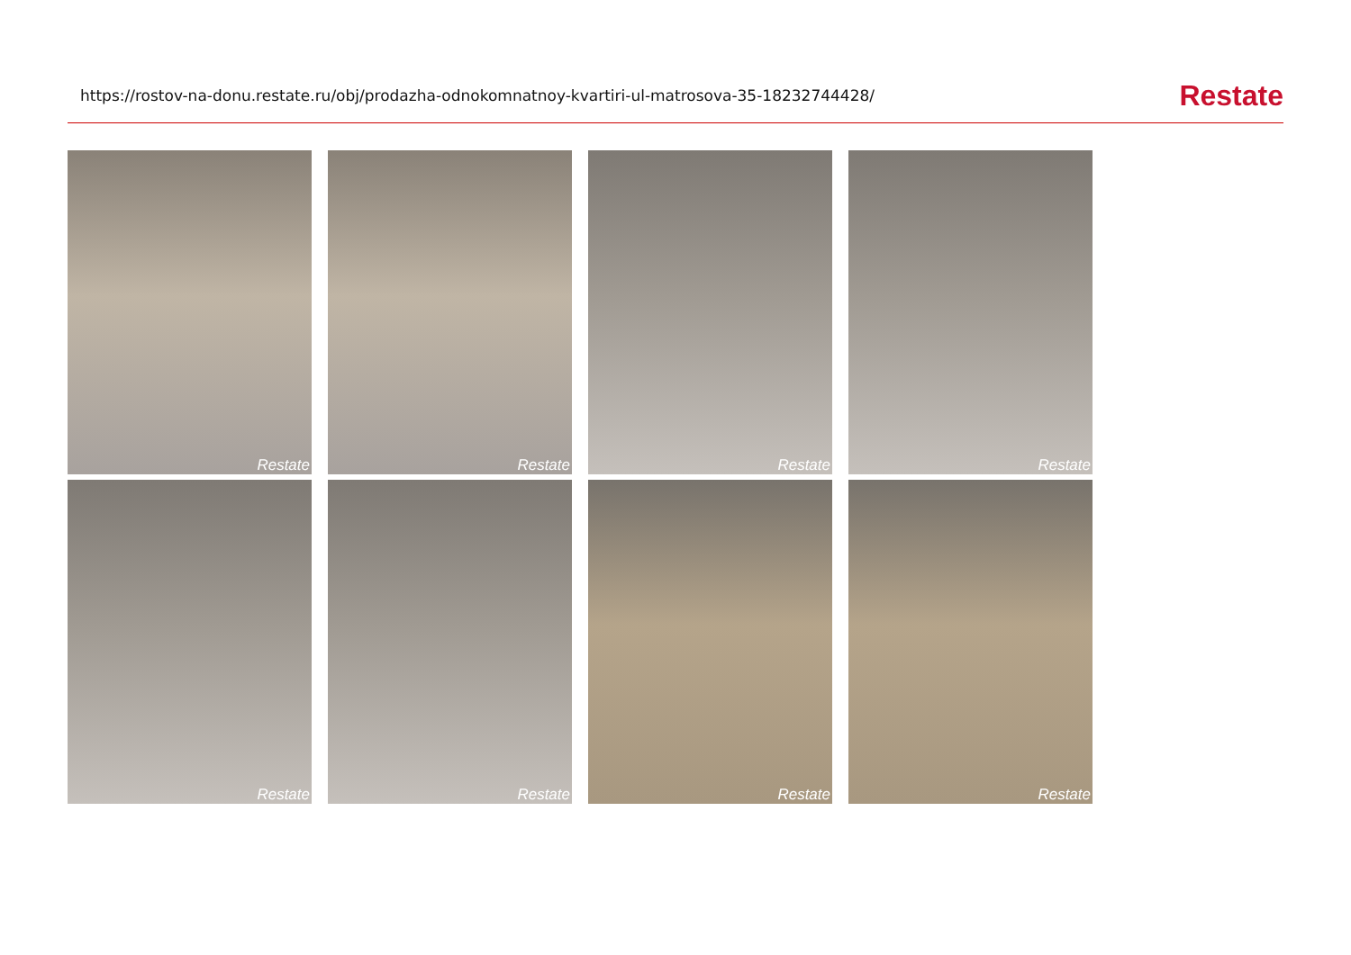https://rostov-na-donu.restate.ru/obj/prodazha-odnokomnatnoy-kvartiri-ul-matrosova-35-18232744428/
Restate
Restate
Restate
Restate
Restate
Restate
Restate
Restate
Restate